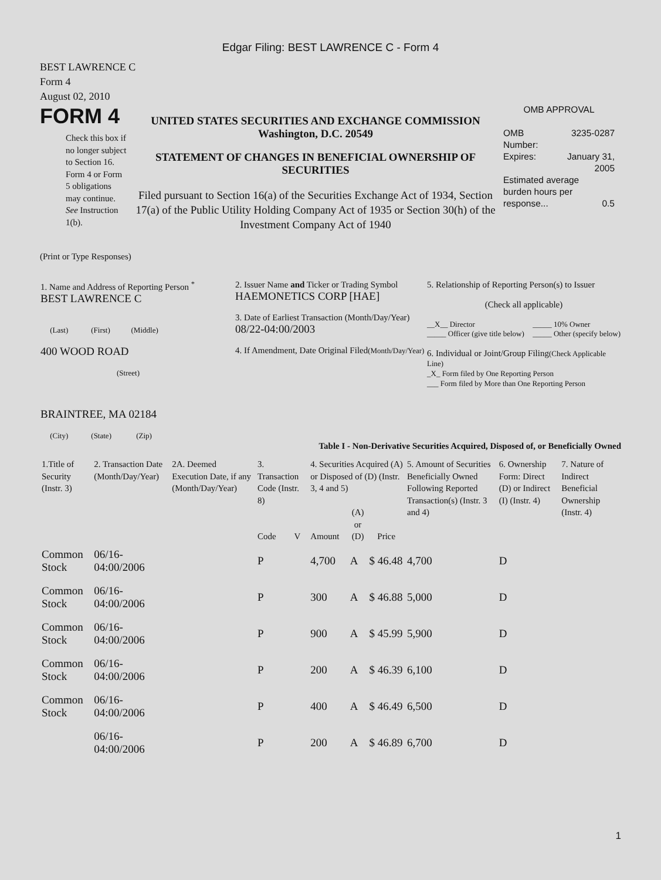Edgar Filing: BEST LAWRENCE C - Form 4
BEST LAWRENCE C
Form 4
August 02, 2010
FORM 4
Check this box if no longer subject to Section 16. Form 4 or Form 5 obligations may continue. See Instruction 1(b).
UNITED STATES SECURITIES AND EXCHANGE COMMISSION
Washington, D.C. 20549
STATEMENT OF CHANGES IN BENEFICIAL OWNERSHIP OF SECURITIES
Filed pursuant to Section 16(a) of the Securities Exchange Act of 1934, Section 17(a) of the Public Utility Holding Company Act of 1935 or Section 30(h) of the Investment Company Act of 1940
OMB APPROVAL
OMB
Number: 3235-0287
Expires: January 31,
2005
Estimated average burden hours per response... 0.5
(Print or Type Responses)
| 1. Name and Address of Reporting Person <sup>*</sup> BEST LAWRENCE C (Last) (First) (Middle) 400 WOOD ROAD (Street) BRAINTREE, MA 02184 (City) (State) (Zip) | 2. Issuer Name and Ticker or Trading Symbol HAEMONETICS CORP [HAE] 3. Date of Earliest Transaction (Month/Day/Year) 08/22-04:00/2003 4. If Amendment, Date Original Filed (Month/Day/Year) | 5. Relationship of Reporting Person(s) to Issuer (Check all applicable) __X__ Director _____ Officer (give title below) _____ 10% Owner _____ Other (specify below) 6. Individual or Joint/Group Filing (Check Applicable Line) _X_ Form filed by One Reporting Person ___ Form filed by More than One Reporting Person |
Table I - Non-Derivative Securities Acquired, Disposed of, or Beneficially Owned
| 1.Title of Security (Instr. 3) | 2. Transaction Date (Month/Day/Year) | 2A. Deemed Execution Date, if any (Month/Day/Year) | 3. Transaction Code (Instr. 8) | | 4. Securities Acquired (A) or Disposed of (D) (Instr. 3, 4 and 5) | | | 5. Amount of Securities Beneficially Owned Following Reported Transaction(s) (Instr. 3 and 4) | 6. Ownership Form: Direct (D) or Indirect (I) (Instr. 4) | 7. Nature of Indirect Beneficial Ownership (Instr. 4) |
| --- | --- | --- | --- | --- | --- | --- | --- | --- | --- | --- |
| | | | Code | V | Amount | (A) or (D) | Price | | | |
| Common Stock | 06/16-04:00/2006 | | P | | 4,700 | A | $ 46.48 | 4,700 | D | |
| Common Stock | 06/16-04:00/2006 | | P | | 300 | A | $ 46.88 | 5,000 | D | |
| Common Stock | 06/16-04:00/2006 | | P | | 900 | A | $ 45.99 | 5,900 | D | |
| Common Stock | 06/16-04:00/2006 | | P | | 200 | A | $ 46.39 | 6,100 | D | |
| Common Stock | 06/16-04:00/2006 | | P | | 400 | A | $ 46.49 | 6,500 | D | |
| | 06/16-04:00/2006 | | P | | 200 | A | $ 46.89 | 6,700 | D | |
1